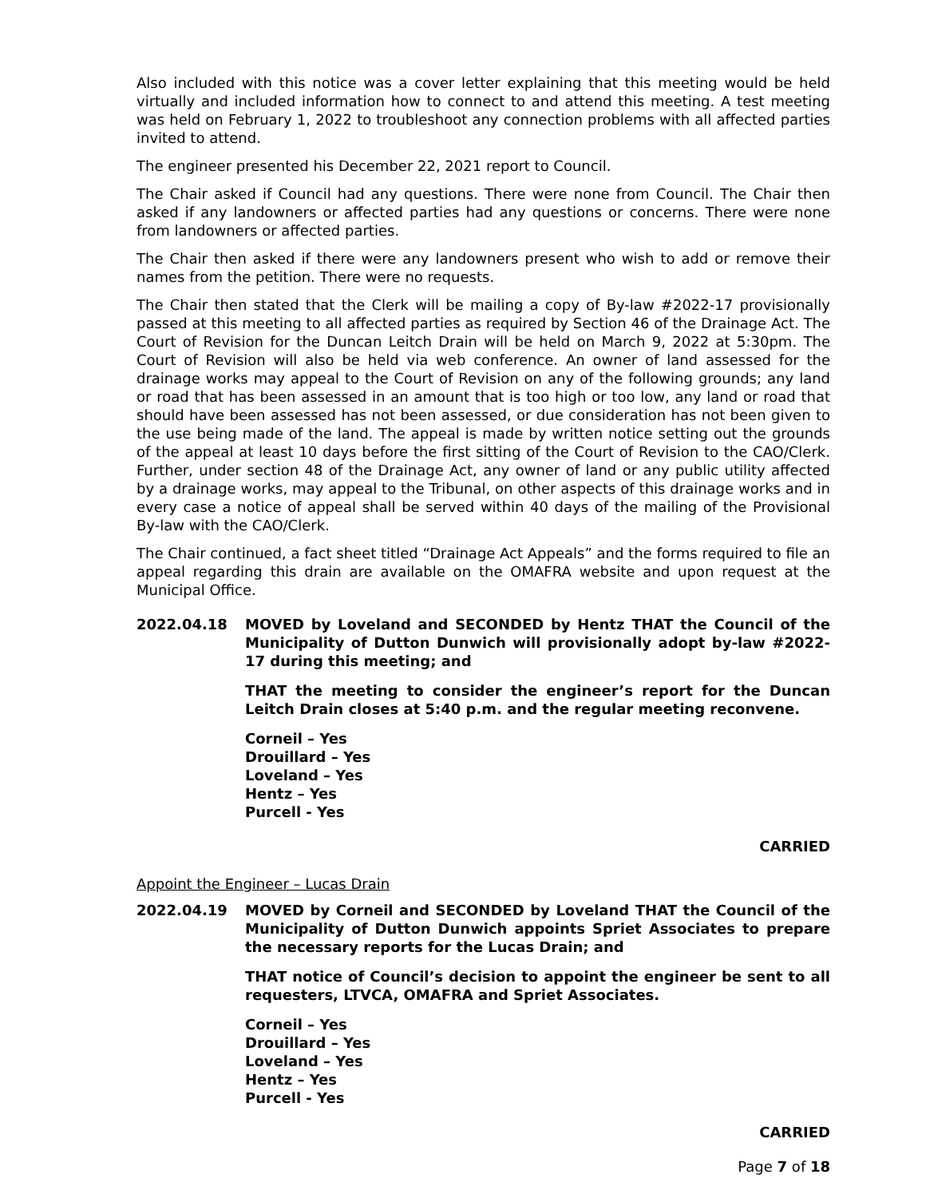Also included with this notice was a cover letter explaining that this meeting would be held virtually and included information how to connect to and attend this meeting. A test meeting was held on February 1, 2022 to troubleshoot any connection problems with all affected parties invited to attend.
The engineer presented his December 22, 2021 report to Council.
The Chair asked if Council had any questions. There were none from Council. The Chair then asked if any landowners or affected parties had any questions or concerns. There were none from landowners or affected parties.
The Chair then asked if there were any landowners present who wish to add or remove their names from the petition. There were no requests.
The Chair then stated that the Clerk will be mailing a copy of By-law #2022-17 provisionally passed at this meeting to all affected parties as required by Section 46 of the Drainage Act. The Court of Revision for the Duncan Leitch Drain will be held on March 9, 2022 at 5:30pm. The Court of Revision will also be held via web conference. An owner of land assessed for the drainage works may appeal to the Court of Revision on any of the following grounds; any land or road that has been assessed in an amount that is too high or too low, any land or road that should have been assessed has not been assessed, or due consideration has not been given to the use being made of the land. The appeal is made by written notice setting out the grounds of the appeal at least 10 days before the first sitting of the Court of Revision to the CAO/Clerk. Further, under section 48 of the Drainage Act, any owner of land or any public utility affected by a drainage works, may appeal to the Tribunal, on other aspects of this drainage works and in every case a notice of appeal shall be served within 40 days of the mailing of the Provisional By-law with the CAO/Clerk.
The Chair continued, a fact sheet titled “Drainage Act Appeals” and the forms required to file an appeal regarding this drain are available on the OMAFRA website and upon request at the Municipal Office.
2022.04.18 MOVED by Loveland and SECONDED by Hentz THAT the Council of the Municipality of Dutton Dunwich will provisionally adopt by-law #2022-17 during this meeting; and
THAT the meeting to consider the engineer’s report for the Duncan Leitch Drain closes at 5:40 p.m. and the regular meeting reconvene.
Corneil – Yes
Drouillard – Yes
Loveland – Yes
Hentz – Yes
Purcell - Yes
CARRIED
Appoint the Engineer – Lucas Drain
2022.04.19 MOVED by Corneil and SECONDED by Loveland THAT the Council of the Municipality of Dutton Dunwich appoints Spriet Associates to prepare the necessary reports for the Lucas Drain; and
THAT notice of Council’s decision to appoint the engineer be sent to all requesters, LTVCA, OMAFRA and Spriet Associates.
Corneil – Yes
Drouillard – Yes
Loveland – Yes
Hentz – Yes
Purcell - Yes
CARRIED
Page 7 of 18